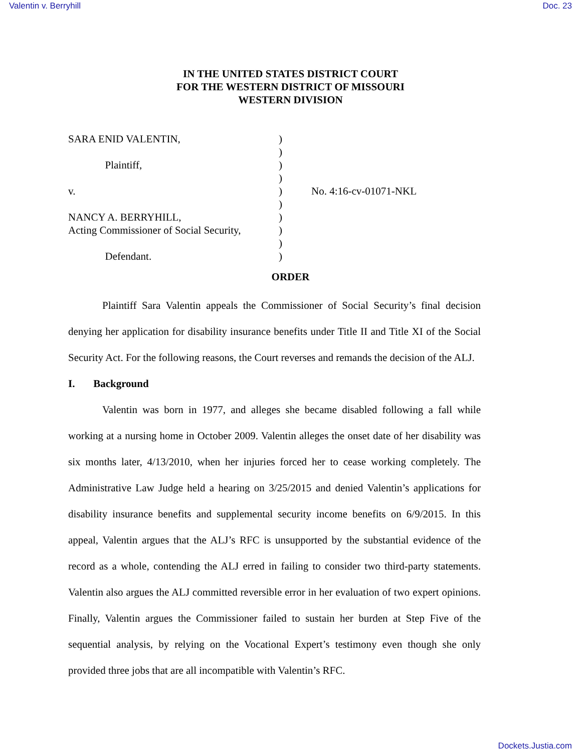Valentin v. Berryhill Doc. 23
IN THE UNITED STATES DISTRICT COURT
FOR THE WESTERN DISTRICT OF MISSOURI
WESTERN DIVISION
SARA ENID VALENTIN,
)
)
Plaintiff,
)
)
v.
)
No. 4:16-cv-01071-NKL
)
NANCY A. BERRYHILL,
)
Acting Commissioner of Social Security,
)
)
Defendant.
)
ORDER
Plaintiff Sara Valentin appeals the Commissioner of Social Security’s final decision denying her application for disability insurance benefits under Title II and Title XI of the Social Security Act. For the following reasons, the Court reverses and remands the decision of the ALJ.
I. Background
Valentin was born in 1977, and alleges she became disabled following a fall while working at a nursing home in October 2009. Valentin alleges the onset date of her disability was six months later, 4/13/2010, when her injuries forced her to cease working completely. The Administrative Law Judge held a hearing on 3/25/2015 and denied Valentin’s applications for disability insurance benefits and supplemental security income benefits on 6/9/2015. In this appeal, Valentin argues that the ALJ’s RFC is unsupported by the substantial evidence of the record as a whole, contending the ALJ erred in failing to consider two third-party statements. Valentin also argues the ALJ committed reversible error in her evaluation of two expert opinions. Finally, Valentin argues the Commissioner failed to sustain her burden at Step Five of the sequential analysis, by relying on the Vocational Expert’s testimony even though she only provided three jobs that are all incompatible with Valentin’s RFC.
Dockets.Justia.com